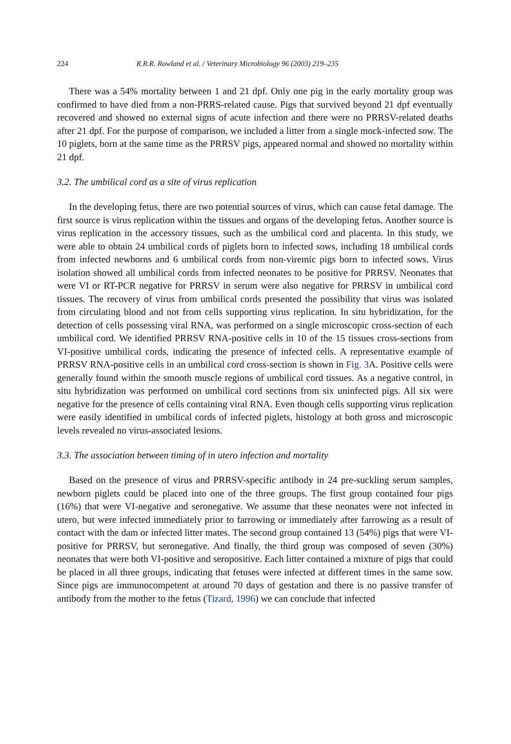224 R.R.R. Rowland et al. / Veterinary Microbiology 96 (2003) 219–235
There was a 54% mortality between 1 and 21 dpf. Only one pig in the early mortality group was confirmed to have died from a non-PRRS-related cause. Pigs that survived beyond 21 dpf eventually recovered and showed no external signs of acute infection and there were no PRRSV-related deaths after 21 dpf. For the purpose of comparison, we included a litter from a single mock-infected sow. The 10 piglets, born at the same time as the PRRSV pigs, appeared normal and showed no mortality within 21 dpf.
3.2. The umbilical cord as a site of virus replication
In the developing fetus, there are two potential sources of virus, which can cause fetal damage. The first source is virus replication within the tissues and organs of the developing fetus. Another source is virus replication in the accessory tissues, such as the umbilical cord and placenta. In this study, we were able to obtain 24 umbilical cords of piglets born to infected sows, including 18 umbilical cords from infected newborns and 6 umbilical cords from non-viremic pigs born to infected sows. Virus isolation showed all umbilical cords from infected neonates to be positive for PRRSV. Neonates that were VI or RT-PCR negative for PRRSV in serum were also negative for PRRSV in umbilical cord tissues. The recovery of virus from umbilical cords presented the possibility that virus was isolated from circulating blood and not from cells supporting virus replication. In situ hybridization, for the detection of cells possessing viral RNA, was performed on a single microscopic cross-section of each umbilical cord. We identified PRRSV RNA-positive cells in 10 of the 15 tissues cross-sections from VI-positive umbilical cords, indicating the presence of infected cells. A representative example of PRRSV RNA-positive cells in an umbilical cord cross-section is shown in Fig. 3 A. Positive cells were generally found within the smooth muscle regions of umbilical cord tissues. As a negative control, in situ hybridization was performed on umbilical cord sections from six uninfected pigs. All six were negative for the presence of cells containing viral RNA. Even though cells supporting virus replication were easily identified in umbilical cords of infected piglets, histology at both gross and microscopic levels revealed no virus-associated lesions.
3.3. The association between timing of in utero infection and mortality
Based on the presence of virus and PRRSV-specific antibody in 24 pre-suckling serum samples, newborn piglets could be placed into one of the three groups. The first group contained four pigs (16%) that were VI-negative and seronegative. We assume that these neonates were not infected in utero, but were infected immediately prior to farrowing or immediately after farrowing as a result of contact with the dam or infected litter mates. The second group contained 13 (54%) pigs that were VI-positive for PRRSV, but seronegative. And finally, the third group was composed of seven (30%) neonates that were both VI-positive and seropositive. Each litter contained a mixture of pigs that could be placed in all three groups, indicating that fetuses were infected at different times in the same sow. Since pigs are immunocompetent at around 70 days of gestation and there is no passive transfer of antibody from the mother to the fetus (Tizard, 1996) we can conclude that infected